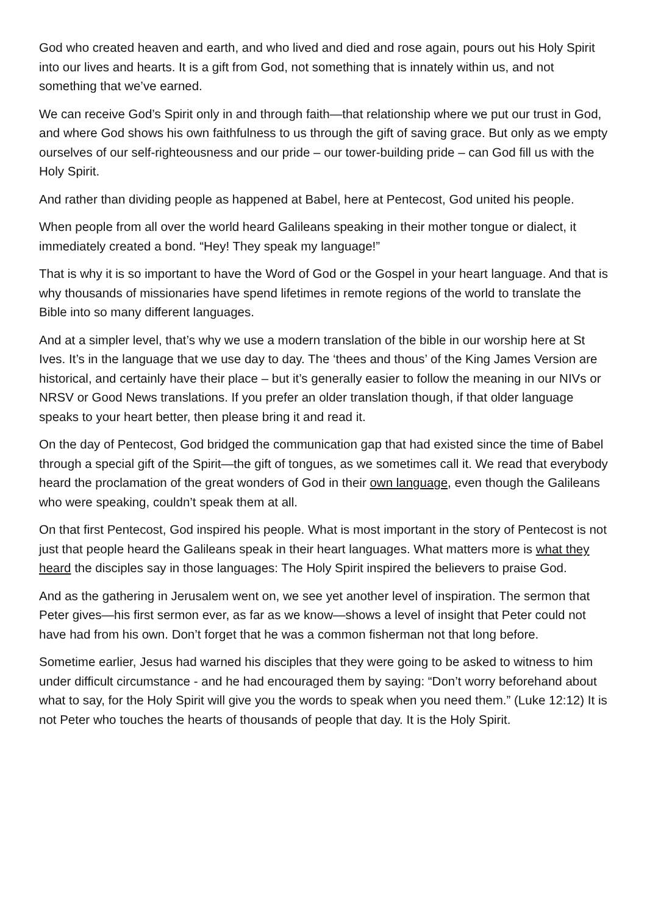God who created heaven and earth, and who lived and died and rose again, pours out his Holy Spirit into our lives and hearts. It is a gift from God, not something that is innately within us, and not something that we’ve earned.
We can receive God’s Spirit only in and through faith—that relationship where we put our trust in God, and where God shows his own faithfulness to us through the gift of saving grace. But only as we empty ourselves of our self-righteousness and our pride – our tower-building pride – can God fill us with the Holy Spirit.
And rather than dividing people as happened at Babel, here at Pentecost, God united his people.
When people from all over the world heard Galileans speaking in their mother tongue or dialect, it immediately created a bond. “Hey! They speak my language!”
That is why it is so important to have the Word of God or the Gospel in your heart language. And that is why thousands of missionaries have spend lifetimes in remote regions of the world to translate the Bible into so many different languages.
And at a simpler level, that’s why we use a modern translation of the bible in our worship here at St Ives. It’s in the language that we use day to day. The ‘thees and thous’ of the King James Version are historical, and certainly have their place – but it’s generally easier to follow the meaning in our NIVs or NRSV or Good News translations. If you prefer an older translation though, if that older language speaks to your heart better, then please bring it and read it.
On the day of Pentecost, God bridged the communication gap that had existed since the time of Babel through a special gift of the Spirit—the gift of tongues, as we sometimes call it. We read that everybody heard the proclamation of the great wonders of God in their own language, even though the Galileans who were speaking, couldn’t speak them at all.
On that first Pentecost, God inspired his people. What is most important in the story of Pentecost is not just that people heard the Galileans speak in their heart languages. What matters more is what they heard the disciples say in those languages: The Holy Spirit inspired the believers to praise God.
And as the gathering in Jerusalem went on, we see yet another level of inspiration. The sermon that Peter gives—his first sermon ever, as far as we know—shows a level of insight that Peter could not have had from his own. Don’t forget that he was a common fisherman not that long before.
Sometime earlier, Jesus had warned his disciples that they were going to be asked to witness to him under difficult circumstance - and he had encouraged them by saying: “Don’t worry beforehand about what to say, for the Holy Spirit will give you the words to speak when you need them.” (Luke 12:12) It is not Peter who touches the hearts of thousands of people that day. It is the Holy Spirit.